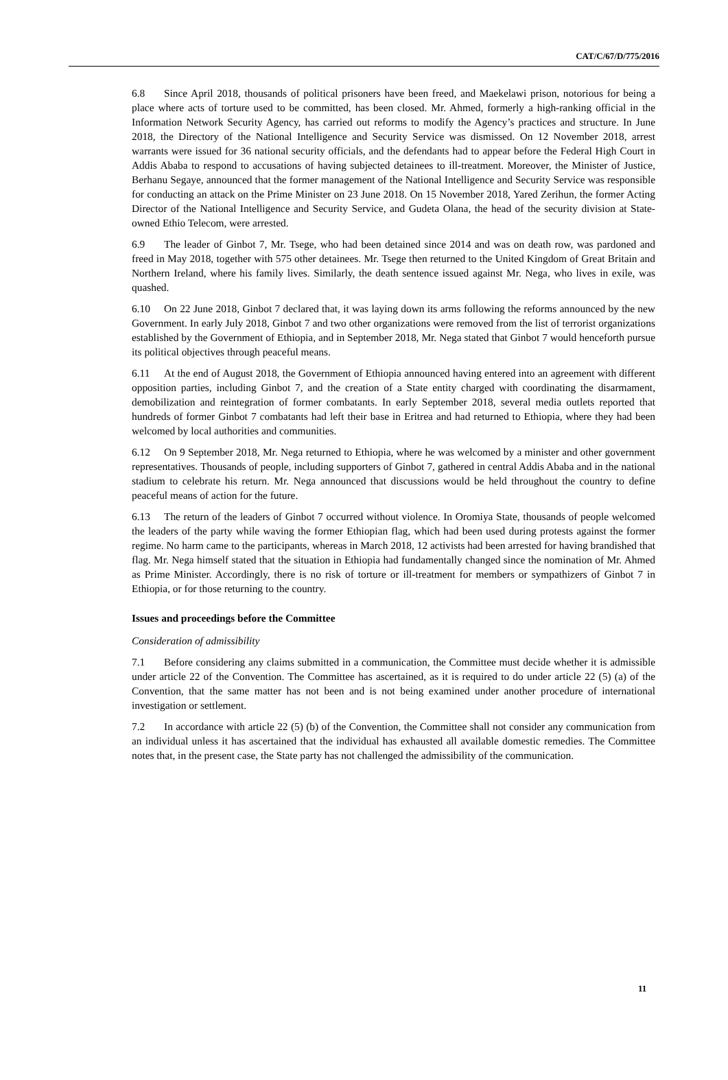CAT/C/67/D/775/2016
6.8 Since April 2018, thousands of political prisoners have been freed, and Maekelawi prison, notorious for being a place where acts of torture used to be committed, has been closed. Mr. Ahmed, formerly a high-ranking official in the Information Network Security Agency, has carried out reforms to modify the Agency’s practices and structure. In June 2018, the Directory of the National Intelligence and Security Service was dismissed. On 12 November 2018, arrest warrants were issued for 36 national security officials, and the defendants had to appear before the Federal High Court in Addis Ababa to respond to accusations of having subjected detainees to ill-treatment. Moreover, the Minister of Justice, Berhanu Segaye, announced that the former management of the National Intelligence and Security Service was responsible for conducting an attack on the Prime Minister on 23 June 2018. On 15 November 2018, Yared Zerihun, the former Acting Director of the National Intelligence and Security Service, and Gudeta Olana, the head of the security division at State-owned Ethio Telecom, were arrested.
6.9 The leader of Ginbot 7, Mr. Tsege, who had been detained since 2014 and was on death row, was pardoned and freed in May 2018, together with 575 other detainees. Mr. Tsege then returned to the United Kingdom of Great Britain and Northern Ireland, where his family lives. Similarly, the death sentence issued against Mr. Nega, who lives in exile, was quashed.
6.10 On 22 June 2018, Ginbot 7 declared that, it was laying down its arms following the reforms announced by the new Government. In early July 2018, Ginbot 7 and two other organizations were removed from the list of terrorist organizations established by the Government of Ethiopia, and in September 2018, Mr. Nega stated that Ginbot 7 would henceforth pursue its political objectives through peaceful means.
6.11 At the end of August 2018, the Government of Ethiopia announced having entered into an agreement with different opposition parties, including Ginbot 7, and the creation of a State entity charged with coordinating the disarmament, demobilization and reintegration of former combatants. In early September 2018, several media outlets reported that hundreds of former Ginbot 7 combatants had left their base in Eritrea and had returned to Ethiopia, where they had been welcomed by local authorities and communities.
6.12 On 9 September 2018, Mr. Nega returned to Ethiopia, where he was welcomed by a minister and other government representatives. Thousands of people, including supporters of Ginbot 7, gathered in central Addis Ababa and in the national stadium to celebrate his return. Mr. Nega announced that discussions would be held throughout the country to define peaceful means of action for the future.
6.13 The return of the leaders of Ginbot 7 occurred without violence. In Oromiya State, thousands of people welcomed the leaders of the party while waving the former Ethiopian flag, which had been used during protests against the former regime. No harm came to the participants, whereas in March 2018, 12 activists had been arrested for having brandished that flag. Mr. Nega himself stated that the situation in Ethiopia had fundamentally changed since the nomination of Mr. Ahmed as Prime Minister. Accordingly, there is no risk of torture or ill-treatment for members or sympathizers of Ginbot 7 in Ethiopia, or for those returning to the country.
Issues and proceedings before the Committee
Consideration of admissibility
7.1 Before considering any claims submitted in a communication, the Committee must decide whether it is admissible under article 22 of the Convention. The Committee has ascertained, as it is required to do under article 22 (5) (a) of the Convention, that the same matter has not been and is not being examined under another procedure of international investigation or settlement.
7.2 In accordance with article 22 (5) (b) of the Convention, the Committee shall not consider any communication from an individual unless it has ascertained that the individual has exhausted all available domestic remedies. The Committee notes that, in the present case, the State party has not challenged the admissibility of the communication.
11